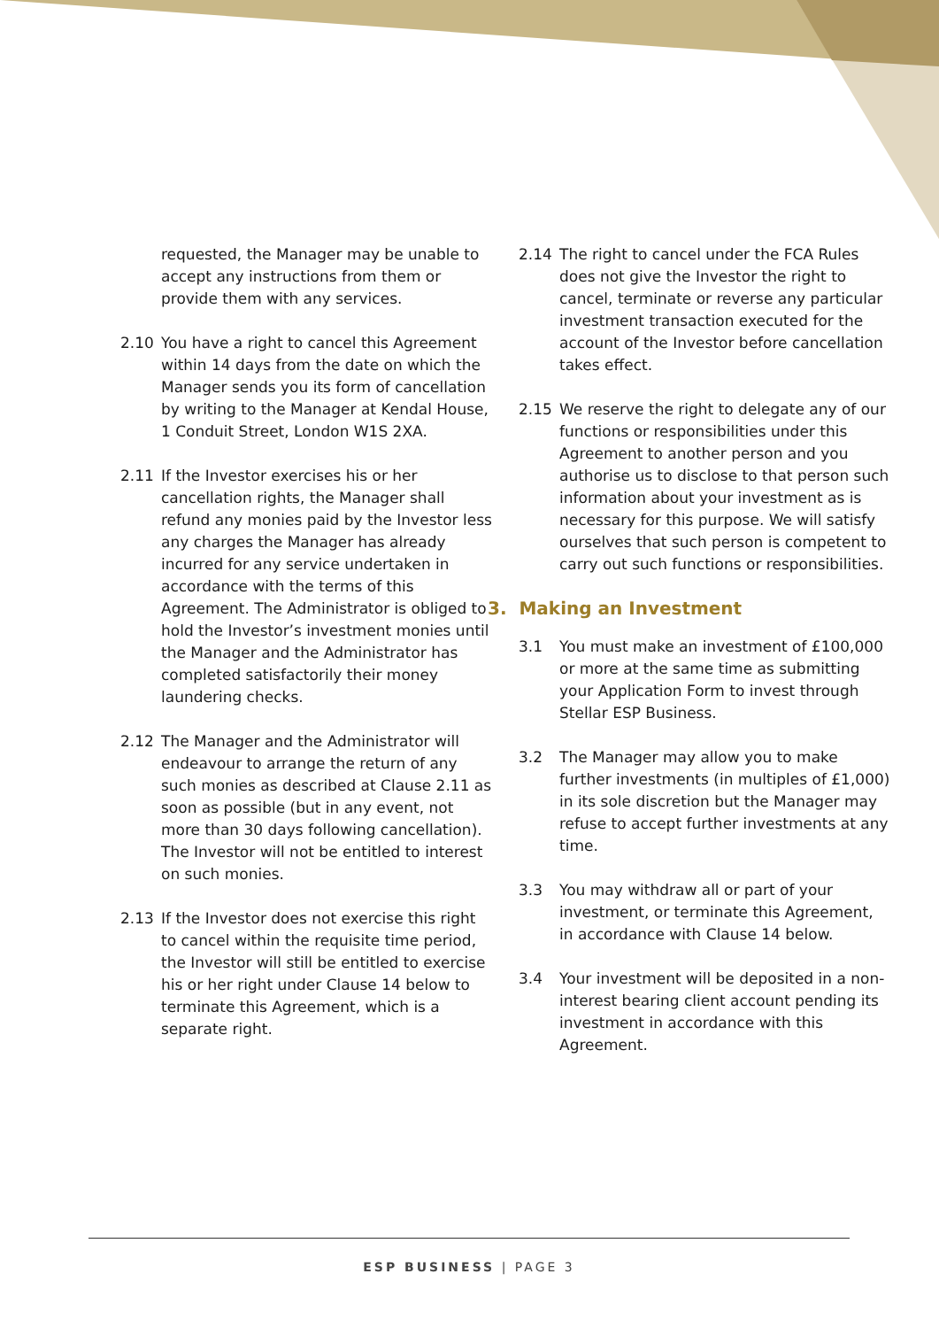requested, the Manager may be unable to accept any instructions from them or provide them with any services.
2.10 You have a right to cancel this Agreement within 14 days from the date on which the Manager sends you its form of cancellation by writing to the Manager at Kendal House, 1 Conduit Street, London W1S 2XA.
2.11 If the Investor exercises his or her cancellation rights, the Manager shall refund any monies paid by the Investor less any charges the Manager has already incurred for any service undertaken in accordance with the terms of this Agreement. The Administrator is obliged to hold the Investor’s investment monies until the Manager and the Administrator has completed satisfactorily their money laundering checks.
2.12 The Manager and the Administrator will endeavour to arrange the return of any such monies as described at Clause 2.11 as soon as possible (but in any event, not more than 30 days following cancellation). The Investor will not be entitled to interest on such monies.
2.13 If the Investor does not exercise this right to cancel within the requisite time period, the Investor will still be entitled to exercise his or her right under Clause 14 below to terminate this Agreement, which is a separate right.
2.14 The right to cancel under the FCA Rules does not give the Investor the right to cancel, terminate or reverse any particular investment transaction executed for the account of the Investor before cancellation takes effect.
2.15 We reserve the right to delegate any of our functions or responsibilities under this Agreement to another person and you authorise us to disclose to that person such information about your investment as is necessary for this purpose. We will satisfy ourselves that such person is competent to carry out such functions or responsibilities.
3. Making an Investment
3.1 You must make an investment of £100,000 or more at the same time as submitting your Application Form to invest through Stellar ESP Business.
3.2 The Manager may allow you to make further investments (in multiples of £1,000) in its sole discretion but the Manager may refuse to accept further investments at any time.
3.3 You may withdraw all or part of your investment, or terminate this Agreement, in accordance with Clause 14 below.
3.4 Your investment will be deposited in a non-interest bearing client account pending its investment in accordance with this Agreement.
ESP BUSINESS | PAGE 3